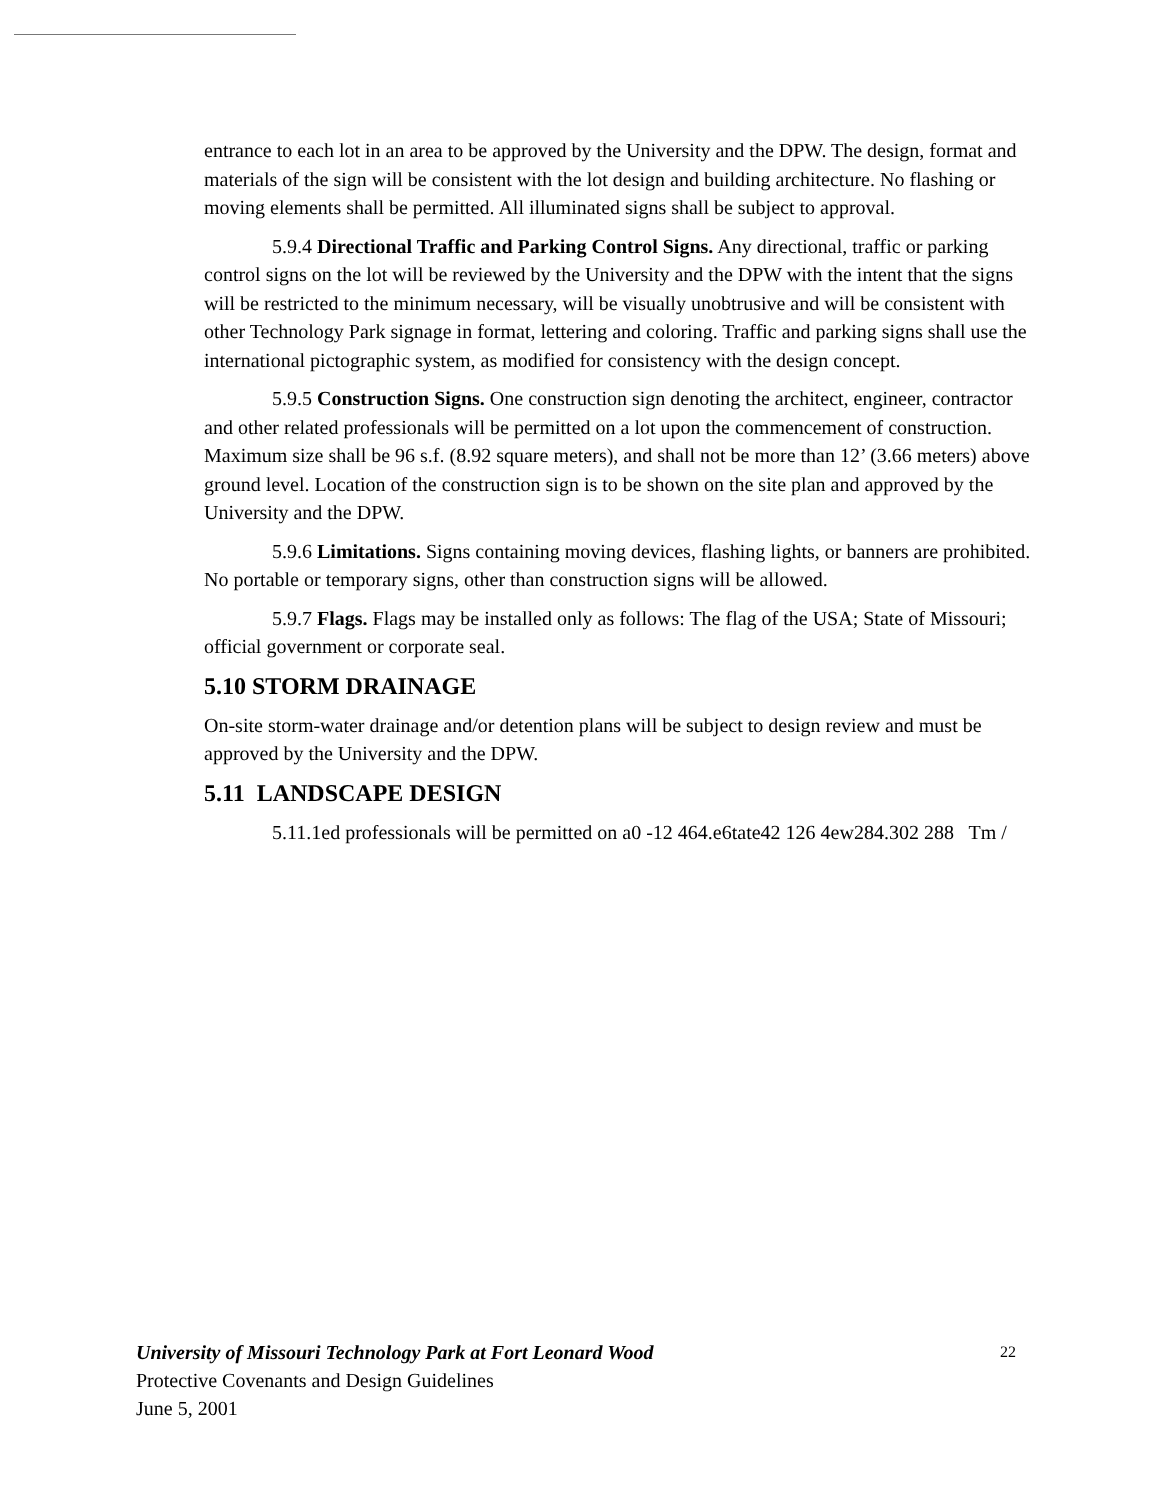entrance to each lot in an area to be approved by the University and the DPW. The design, format and materials of the sign will be consistent with the lot design and building architecture. No flashing or moving elements shall be permitted. All illuminated signs shall be subject to approval.
5.9.4 Directional Traffic and Parking Control Signs. Any directional, traffic or parking control signs on the lot will be reviewed by the University and the DPW with the intent that the signs will be restricted to the minimum necessary, will be visually unobtrusive and will be consistent with other Technology Park signage in format, lettering and coloring. Traffic and parking signs shall use the international pictographic system, as modified for consistency with the design concept.
5.9.5 Construction Signs. One construction sign denoting the architect, engineer, contractor and other related professionals will be permitted on a lot upon the commencement of construction. Maximum size shall be 96 s.f. (8.92 square meters), and shall not be more than 12’ (3.66 meters) above ground level. Location of the construction sign is to be shown on the site plan and approved by the University and the DPW.
5.9.6 Limitations. Signs containing moving devices, flashing lights, or banners are prohibited. No portable or temporary signs, other than construction signs will be allowed.
5.9.7 Flags. Flags may be installed only as follows: The flag of the USA; State of Missouri; official government or corporate seal.
5.10 STORM DRAINAGE
On-site storm-water drainage and/or detention plans will be subject to design review and must be approved by the University and the DPW.
5.11 LANDSCAPE DESIGN
5.11.1ed professionals will be permitted on a0 -12 464.e6tate42 126 4ew284.302 288 Tm /
22
University of Missouri Technology Park at Fort Leonard Wood
Protective Covenants and Design Guidelines
June 5, 2001